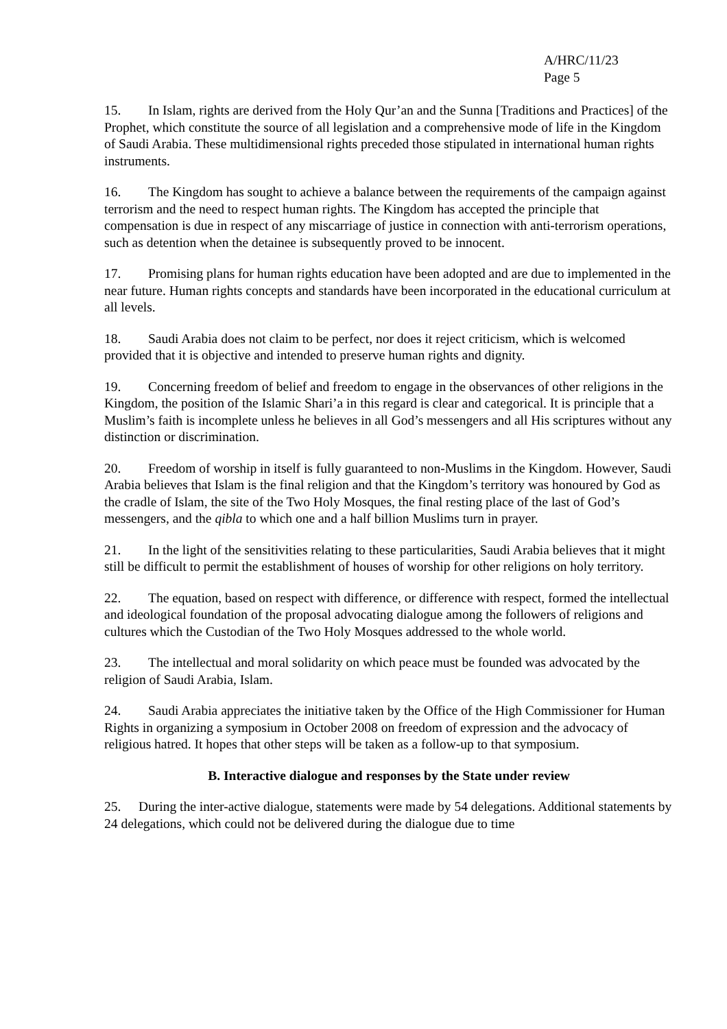A/HRC/11/23
Page 5
15. In Islam, rights are derived from the Holy Qur’an and the Sunna [Traditions and Practices] of the Prophet, which constitute the source of all legislation and a comprehensive mode of life in the Kingdom of Saudi Arabia. These multidimensional rights preceded those stipulated in international human rights instruments.
16. The Kingdom has sought to achieve a balance between the requirements of the campaign against terrorism and the need to respect human rights. The Kingdom has accepted the principle that compensation is due in respect of any miscarriage of justice in connection with anti-terrorism operations, such as detention when the detainee is subsequently proved to be innocent.
17. Promising plans for human rights education have been adopted and are due to implemented in the near future. Human rights concepts and standards have been incorporated in the educational curriculum at all levels.
18. Saudi Arabia does not claim to be perfect, nor does it reject criticism, which is welcomed provided that it is objective and intended to preserve human rights and dignity.
19. Concerning freedom of belief and freedom to engage in the observances of other religions in the Kingdom, the position of the Islamic Shari’a in this regard is clear and categorical. It is principle that a Muslim’s faith is incomplete unless he believes in all God’s messengers and all His scriptures without any distinction or discrimination.
20. Freedom of worship in itself is fully guaranteed to non-Muslims in the Kingdom. However, Saudi Arabia believes that Islam is the final religion and that the Kingdom’s territory was honoured by God as the cradle of Islam, the site of the Two Holy Mosques, the final resting place of the last of God’s messengers, and the qibla to which one and a half billion Muslims turn in prayer.
21. In the light of the sensitivities relating to these particularities, Saudi Arabia believes that it might still be difficult to permit the establishment of houses of worship for other religions on holy territory.
22. The equation, based on respect with difference, or difference with respect, formed the intellectual and ideological foundation of the proposal advocating dialogue among the followers of religions and cultures which the Custodian of the Two Holy Mosques addressed to the whole world.
23. The intellectual and moral solidarity on which peace must be founded was advocated by the religion of Saudi Arabia, Islam.
24. Saudi Arabia appreciates the initiative taken by the Office of the High Commissioner for Human Rights in organizing a symposium in October 2008 on freedom of expression and the advocacy of religious hatred. It hopes that other steps will be taken as a follow-up to that symposium.
B. Interactive dialogue and responses by the State under review
25. During the inter-active dialogue, statements were made by 54 delegations. Additional statements by 24 delegations, which could not be delivered during the dialogue due to time